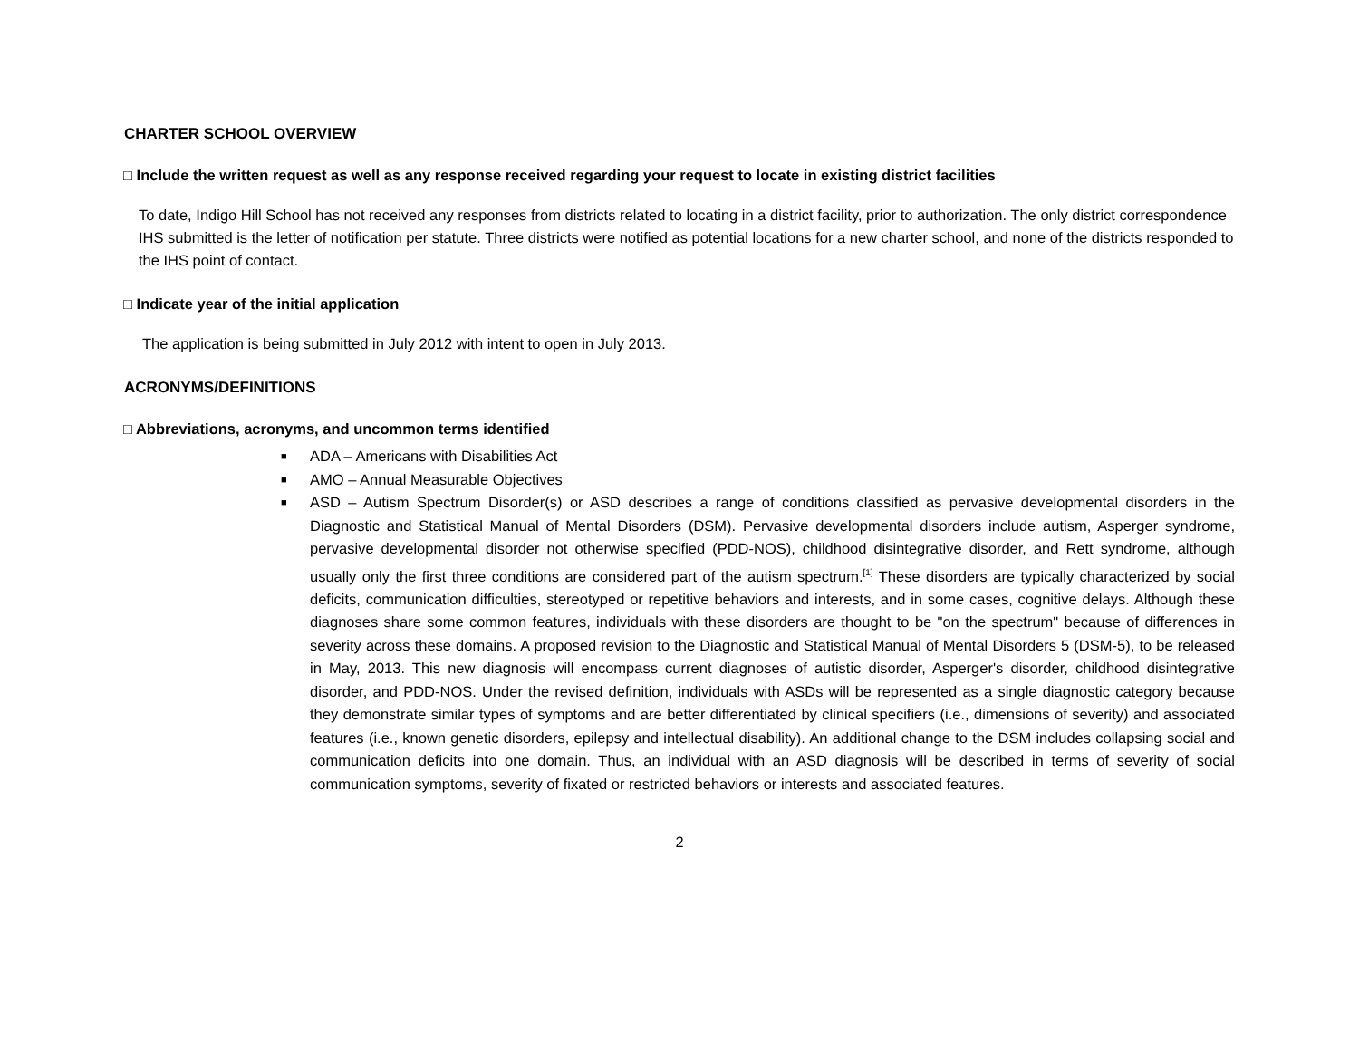CHARTER SCHOOL OVERVIEW
□ Include the written request as well as any response received regarding your request to locate in existing district facilities
To date, Indigo Hill School has not received any responses from districts related to locating in a district facility, prior to authorization. The only district correspondence IHS submitted is the letter of notification per statute. Three districts were notified as potential locations for a new charter school, and none of the districts responded to the IHS point of contact.
□ Indicate year of the initial application
The application is being submitted in July 2012 with intent to open in July 2013.
ACRONYMS/DEFINITIONS
□ Abbreviations, acronyms, and uncommon terms identified
■ ADA – Americans with Disabilities Act
■ AMO – Annual Measurable Objectives
■ ASD – Autism Spectrum Disorder(s) or ASD describes a range of conditions classified as pervasive developmental disorders in the Diagnostic and Statistical Manual of Mental Disorders (DSM). Pervasive developmental disorders include autism, Asperger syndrome, pervasive developmental disorder not otherwise specified (PDD-NOS), childhood disintegrative disorder, and Rett syndrome, although usually only the first three conditions are considered part of the autism spectrum.<sup>[1]</sup> These disorders are typically characterized by social deficits, communication difficulties, stereotyped or repetitive behaviors and interests, and in some cases, cognitive delays. Although these diagnoses share some common features, individuals with these disorders are thought to be "on the spectrum" because of differences in severity across these domains. A proposed revision to the Diagnostic and Statistical Manual of Mental Disorders 5 (DSM-5), to be released in May, 2013. This new diagnosis will encompass current diagnoses of autistic disorder, Asperger's disorder, childhood disintegrative disorder, and PDD-NOS. Under the revised definition, individuals with ASDs will be represented as a single diagnostic category because they demonstrate similar types of symptoms and are better differentiated by clinical specifiers (i.e., dimensions of severity) and associated features (i.e., known genetic disorders, epilepsy and intellectual disability). An additional change to the DSM includes collapsing social and communication deficits into one domain. Thus, an individual with an ASD diagnosis will be described in terms of severity of social communication symptoms, severity of fixated or restricted behaviors or interests and associated features.
2